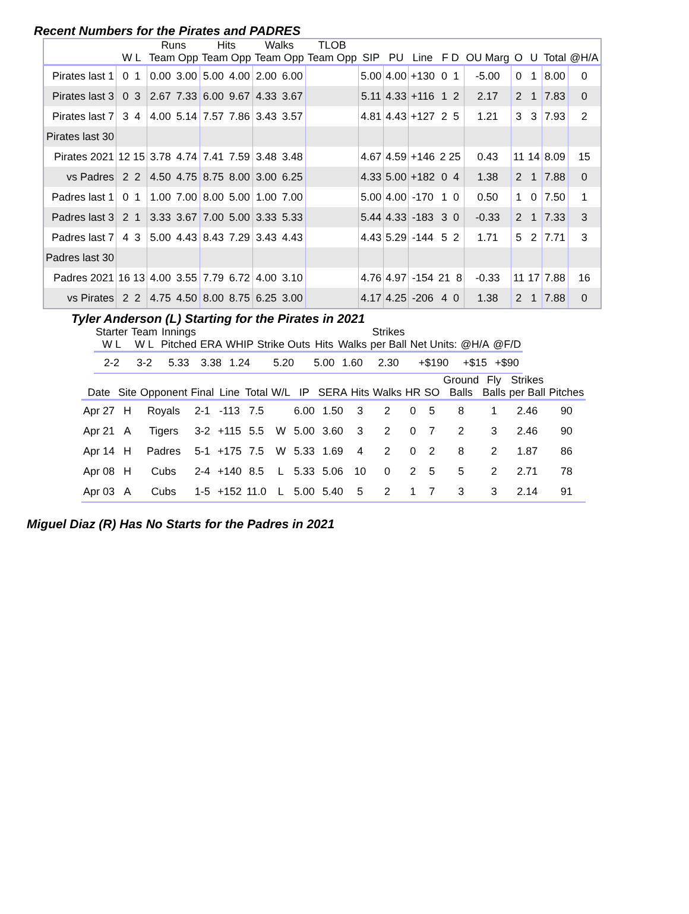Recent Numbers for the Pirates and PADRES
| | | Runs | | Hits | | Walks | | TLOB | | | | | | | | | |
| --- | --- | --- | --- | --- | --- | --- | --- | --- | --- | --- | --- | --- | --- | --- | --- | --- | --- |
| | W L | Team Opp | | Team Opp | | Team Opp | | Team Opp | SIP | PU | Line | F D | OU Marg | O | U | Total | @H/A |
| Pirates last 1 | 0 1 | 0.00 | 3.00 | 5.00 | 4.00 | 2.00 | 6.00 | | 5.00 | 4.00 | +130 | 0 1 | -5.00 | 0 | 1 | 8.00 | 0 |
| Pirates last 3 | 0 3 | 2.67 | 7.33 | 6.00 | 9.67 | 4.33 | 3.67 | | 5.11 | 4.33 | +116 | 1 2 | 2.17 | 2 | 1 | 7.83 | 0 |
| Pirates last 7 | 3 4 | 4.00 | 5.14 | 7.57 | 7.86 | 3.43 | 3.57 | | 4.81 | 4.43 | +127 | 2 5 | 1.21 | 3 | 3 | 7.93 | 2 |
| Pirates last 30 | | | | | | | | | | | | | | | | | |
| Pirates 2021 | 12 15 | 3.78 | 4.74 | 7.41 | 7.59 | 3.48 | 3.48 | | 4.67 | 4.59 | +146 | 2 25 | 0.43 | 11 | 14 | 8.09 | 15 |
| vs Padres | 2 2 | 4.50 | 4.75 | 8.75 | 8.00 | 3.00 | 6.25 | | 4.33 | 5.00 | +182 | 0 4 | 1.38 | 2 | 1 | 7.88 | 0 |
| Padres last 1 | 0 1 | 1.00 | 7.00 | 8.00 | 5.00 | 1.00 | 7.00 | | 5.00 | 4.00 | -170 | 1 0 | 0.50 | 1 | 0 | 7.50 | 1 |
| Padres last 3 | 2 1 | 3.33 | 3.67 | 7.00 | 5.00 | 3.33 | 5.33 | | 5.44 | 4.33 | -183 | 3 0 | -0.33 | 2 | 1 | 7.33 | 3 |
| Padres last 7 | 4 3 | 5.00 | 4.43 | 8.43 | 7.29 | 3.43 | 4.43 | | 4.43 | 5.29 | -144 | 5 2 | 1.71 | 5 | 2 | 7.71 | 3 |
| Padres last 30 | | | | | | | | | | | | | | | | | |
| Padres 2021 | 16 13 | 4.00 | 3.55 | 7.79 | 6.72 | 4.00 | 3.10 | | 4.76 | 4.97 | -154 | 21 8 | -0.33 | 11 | 17 | 7.88 | 16 |
| vs Pirates | 2 2 | 4.75 | 4.50 | 8.00 | 8.75 | 6.25 | 3.00 | | 4.17 | 4.25 | -206 | 4 0 | 1.38 | 2 | 1 | 7.88 | 0 |
Tyler Anderson (L) Starting for the Pirates in 2021
| Starter W L | Team W L | Innings Pitched | ERA | WHIP | Strike Outs | Hits | Walks | Strikes per Ball | Net Units: | @H/A | @F/D |
| --- | --- | --- | --- | --- | --- | --- | --- | --- | --- | --- | --- |
| 2-2 | 3-2 | 5.33 | 3.38 | 1.24 | 5.20 | 5.00 | 1.60 | 2.30 | +$190 | +$15 | +$90 |
| Date | Site | Opponent | Final | Line | Total | W/L | IP | SERA | Hits | Walks | HR | SO | Ground Balls | Fly Balls | Strikes per Ball | Pitches |
| --- | --- | --- | --- | --- | --- | --- | --- | --- | --- | --- | --- | --- | --- | --- | --- | --- |
| Apr 27 | H | Royals | 2-1 | -113 | 7.5 | | 6.00 | 1.50 | 3 | 2 | 0 | 5 | 8 | 1 | 2.46 | 90 |
| Apr 21 | A | Tigers | 3-2 | +115 | 5.5 | W | 5.00 | 3.60 | 3 | 2 | 0 | 7 | 2 | 3 | 2.46 | 90 |
| Apr 14 | H | Padres | 5-1 | +175 | 7.5 | W | 5.33 | 1.69 | 4 | 2 | 0 | 2 | 8 | 2 | 1.87 | 86 |
| Apr 08 | H | Cubs | 2-4 | +140 | 8.5 | L | 5.33 | 5.06 | 10 | 0 | 2 | 5 | 5 | 2 | 2.71 | 78 |
| Apr 03 | A | Cubs | 1-5 | +152 | 11.0 | L | 5.00 | 5.40 | 5 | 2 | 1 | 7 | 3 | 3 | 2.14 | 91 |
Miguel Diaz (R) Has No Starts for the Padres in 2021